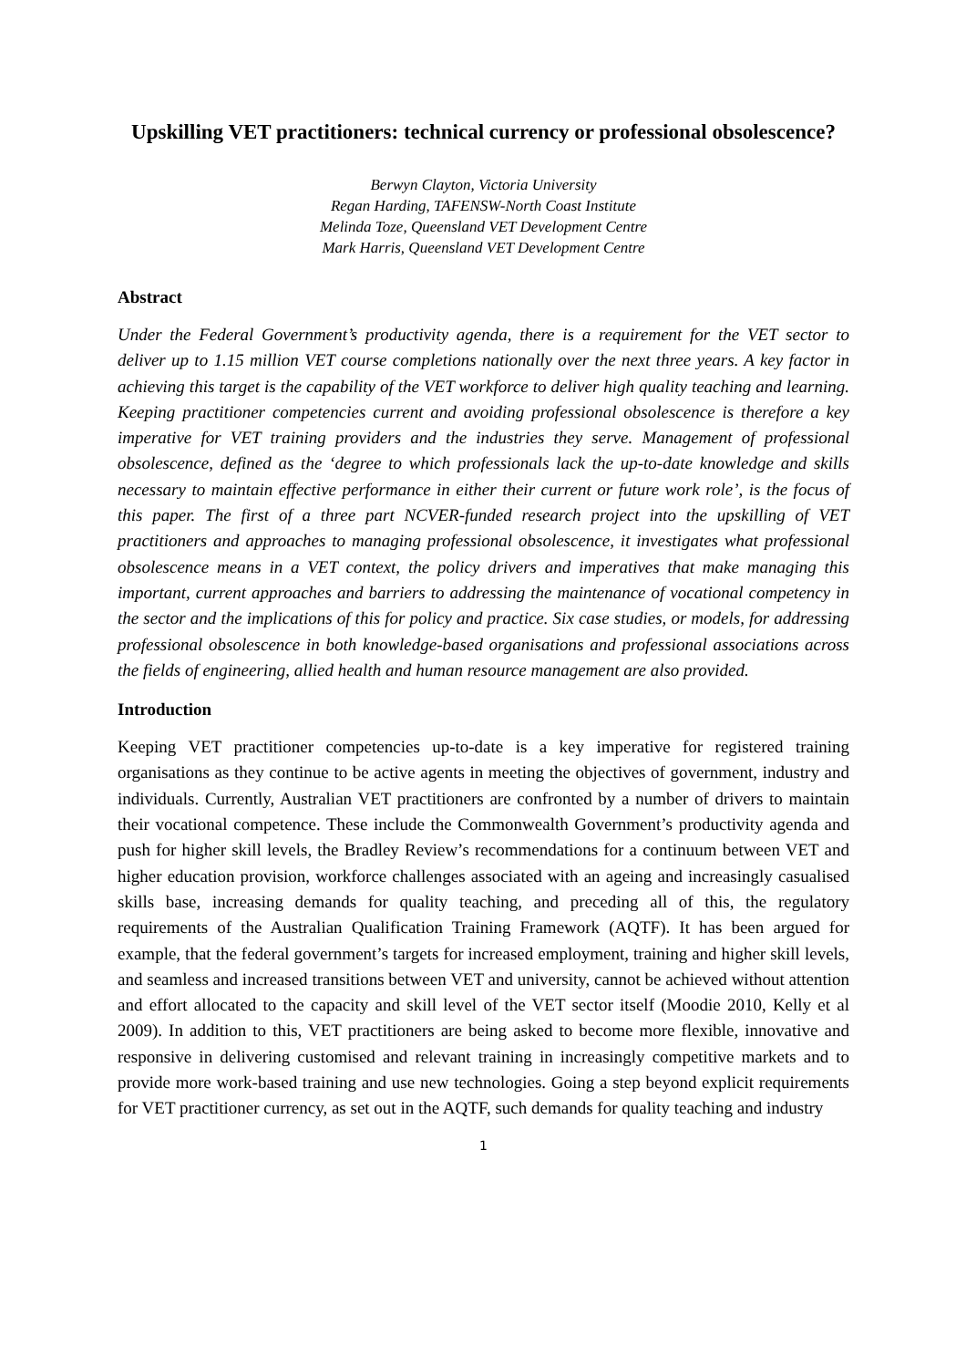Upskilling VET practitioners: technical currency or professional obsolescence?
Berwyn Clayton, Victoria University
Regan Harding, TAFENSW-North Coast Institute
Melinda Toze, Queensland VET Development Centre
Mark Harris, Queensland VET Development Centre
Abstract
Under the Federal Government’s productivity agenda, there is a requirement for the VET sector to deliver up to 1.15 million VET course completions nationally over the next three years. A key factor in achieving this target is the capability of the VET workforce to deliver high quality teaching and learning. Keeping practitioner competencies current and avoiding professional obsolescence is therefore a key imperative for VET training providers and the industries they serve. Management of professional obsolescence, defined as the ‘degree to which professionals lack the up-to-date knowledge and skills necessary to maintain effective performance in either their current or future work role’, is the focus of this paper. The first of a three part NCVER-funded research project into the upskilling of VET practitioners and approaches to managing professional obsolescence, it investigates what professional obsolescence means in a VET context, the policy drivers and imperatives that make managing this important, current approaches and barriers to addressing the maintenance of vocational competency in the sector and the implications of this for policy and practice. Six case studies, or models, for addressing professional obsolescence in both knowledge-based organisations and professional associations across the fields of engineering, allied health and human resource management are also provided.
Introduction
Keeping VET practitioner competencies up-to-date is a key imperative for registered training organisations as they continue to be active agents in meeting the objectives of government, industry and individuals. Currently, Australian VET practitioners are confronted by a number of drivers to maintain their vocational competence. These include the Commonwealth Government’s productivity agenda and push for higher skill levels, the Bradley Review’s recommendations for a continuum between VET and higher education provision, workforce challenges associated with an ageing and increasingly casualised skills base, increasing demands for quality teaching, and preceding all of this, the regulatory requirements of the Australian Qualification Training Framework (AQTF). It has been argued for example, that the federal government’s targets for increased employment, training and higher skill levels, and seamless and increased transitions between VET and university, cannot be achieved without attention and effort allocated to the capacity and skill level of the VET sector itself (Moodie 2010, Kelly et al 2009). In addition to this, VET practitioners are being asked to become more flexible, innovative and responsive in delivering customised and relevant training in increasingly competitive markets and to provide more work-based training and use new technologies. Going a step beyond explicit requirements for VET practitioner currency, as set out in the AQTF, such demands for quality teaching and industry
1